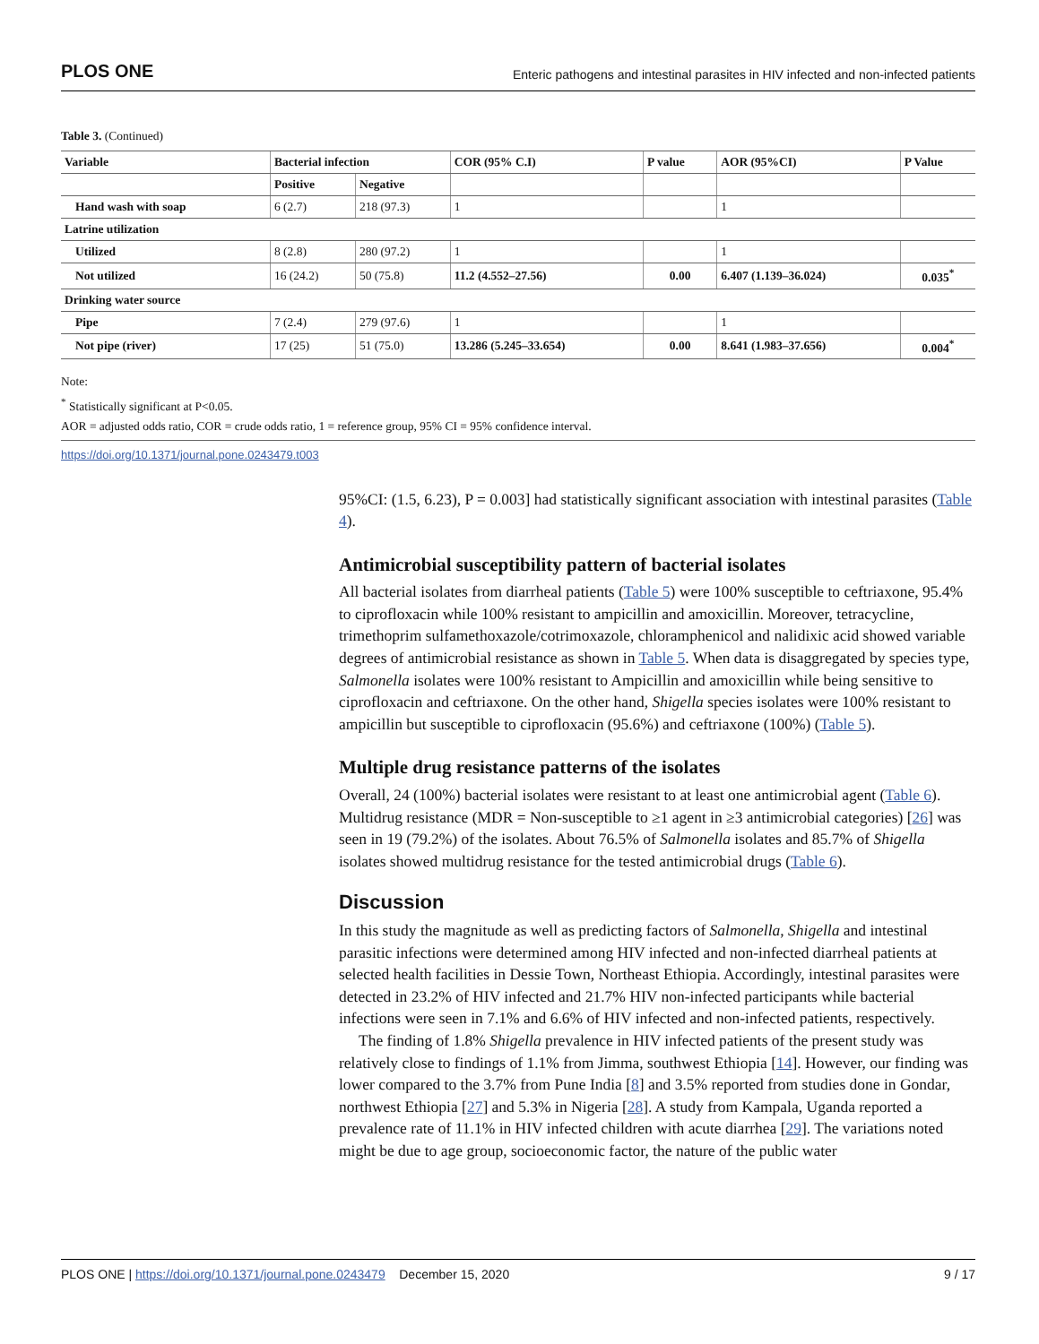PLOS ONE Enteric pathogens and intestinal parasites in HIV infected and non-infected patients
Table 3. (Continued)
| Variable | Bacterial infection | | COR (95% C.I) | P value | AOR (95%CI) | P Value |
| --- | --- | --- | --- | --- | --- | --- |
| | Positive | Negative | | | | |
| Hand wash with soap | 6 (2.7) | 218 (97.3) | 1 | | 1 | |
| Latrine utilization | | | | | | |
| Utilized | 8 (2.8) | 280 (97.2) | 1 | | 1 | |
| Not utilized | 16 (24.2) | 50 (75.8) | 11.2 (4.552–27.56) | 0.00 | 6.407 (1.139–36.024) | 0.035<sup>*</sup> |
| Drinking water source | | | | | | |
| Pipe | 7 (2.4) | 279 (97.6) | 1 | | 1 | |
| Not pipe (river) | 17 (25) | 51 (75.0) | 13.286 (5.245–33.654) | 0.00 | 8.641 (1.983–37.656) | 0.004<sup>*</sup> |
Note:
<sup>*</sup> Statistically significant at P<0.05.
AOR = adjusted odds ratio, COR = crude odds ratio, 1 = reference group, 95% CI = 95% confidence interval.
https://doi.org/10.1371/journal.pone.0243479.t003
95%CI: (1.5, 6.23), P = 0.003] had statistically significant association with intestinal parasites (Table 4).
Antimicrobial susceptibility pattern of bacterial isolates
All bacterial isolates from diarrheal patients (Table 5) were 100% susceptible to ceftriaxone, 95.4% to ciprofloxacin while 100% resistant to ampicillin and amoxicillin. Moreover, tetracycline, trimethoprim sulfamethoxazole/cotrimoxazole, chloramphenicol and nalidixic acid showed variable degrees of antimicrobial resistance as shown in Table 5. When data is disaggregated by species type, Salmonella isolates were 100% resistant to Ampicillin and amoxicillin while being sensitive to ciprofloxacin and ceftriaxone. On the other hand, Shigella species isolates were 100% resistant to ampicillin but susceptible to ciprofloxacin (95.6%) and ceftriaxone (100%) (Table 5).
Multiple drug resistance patterns of the isolates
Overall, 24 (100%) bacterial isolates were resistant to at least one antimicrobial agent (Table 6). Multidrug resistance (MDR = Non-susceptible to ≥1 agent in ≥3 antimicrobial categories) [26] was seen in 19 (79.2%) of the isolates. About 76.5% of Salmonella isolates and 85.7% of Shigella isolates showed multidrug resistance for the tested antimicrobial drugs (Table 6).
Discussion
In this study the magnitude as well as predicting factors of Salmonella, Shigella and intestinal parasitic infections were determined among HIV infected and non-infected diarrheal patients at selected health facilities in Dessie Town, Northeast Ethiopia. Accordingly, intestinal parasites were detected in 23.2% of HIV infected and 21.7% HIV non-infected participants while bacterial infections were seen in 7.1% and 6.6% of HIV infected and non-infected patients, respectively.
The finding of 1.8% Shigella prevalence in HIV infected patients of the present study was relatively close to findings of 1.1% from Jimma, southwest Ethiopia [14]. However, our finding was lower compared to the 3.7% from Pune India [8] and 3.5% reported from studies done in Gondar, northwest Ethiopia [27] and 5.3% in Nigeria [28]. A study from Kampala, Uganda reported a prevalence rate of 11.1% in HIV infected children with acute diarrhea [29]. The variations noted might be due to age group, socioeconomic factor, the nature of the public water
PLOS ONE | https://doi.org/10.1371/journal.pone.0243479 December 15, 2020 9 / 17